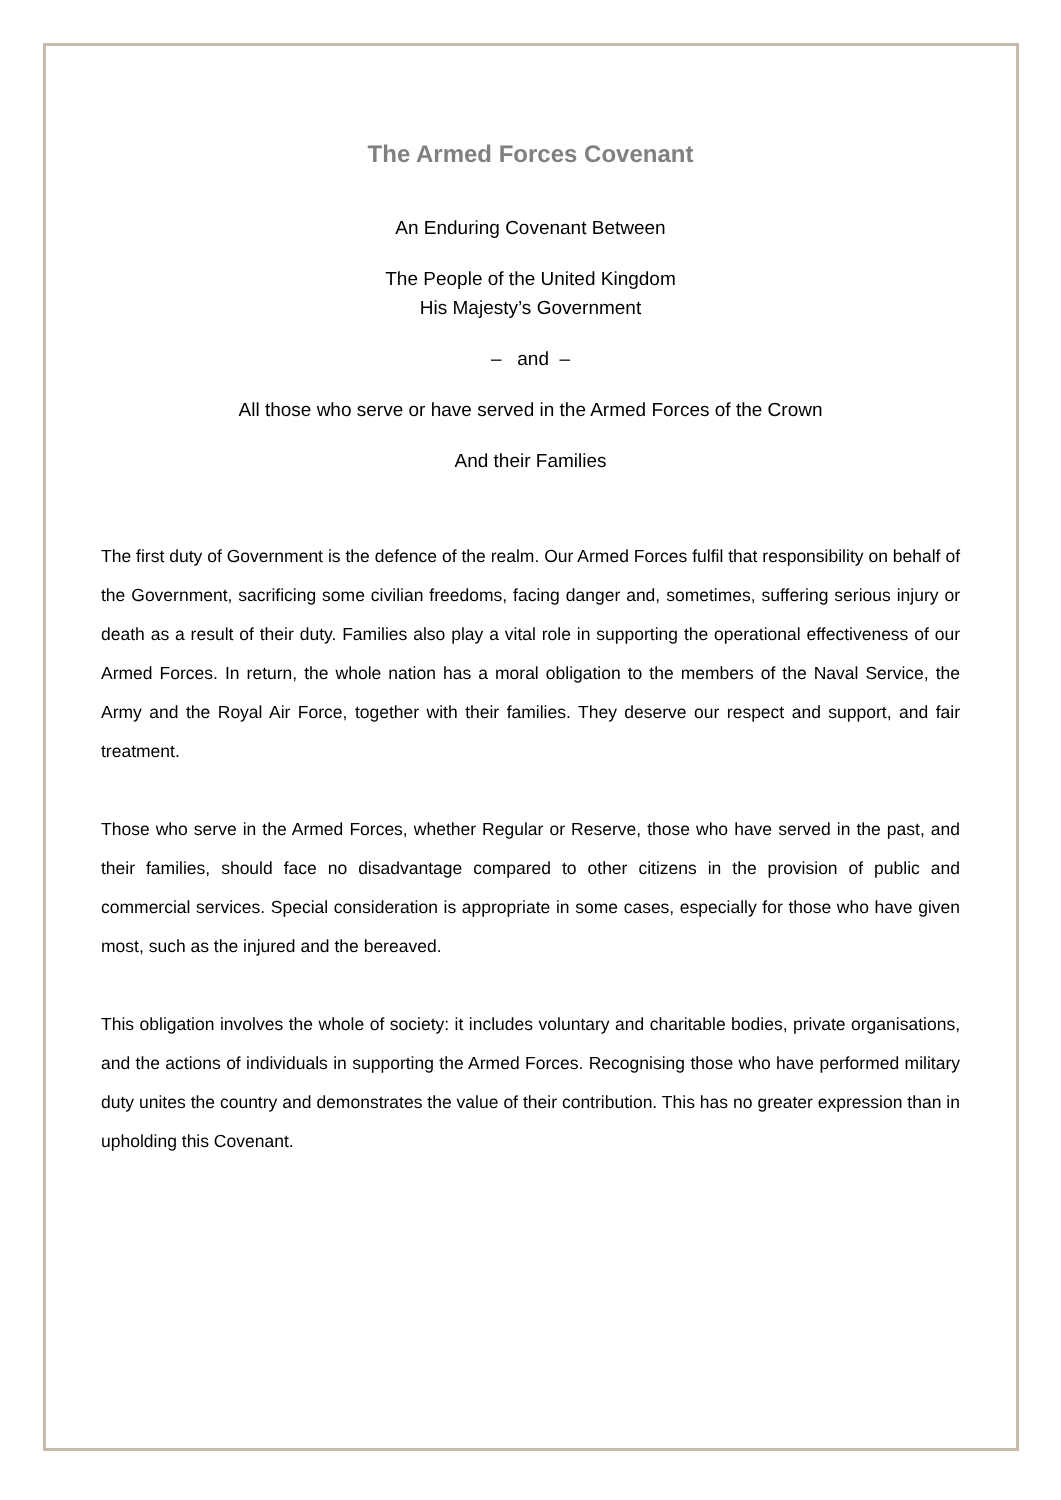The Armed Forces Covenant
An Enduring Covenant Between
The People of the United Kingdom
His Majesty’s Government
– and –
All those who serve or have served in the Armed Forces of the Crown
And their Families
The first duty of Government is the defence of the realm. Our Armed Forces fulfil that responsibility on behalf of the Government, sacrificing some civilian freedoms, facing danger and, sometimes, suffering serious injury or death as a result of their duty. Families also play a vital role in supporting the operational effectiveness of our Armed Forces. In return, the whole nation has a moral obligation to the members of the Naval Service, the Army and the Royal Air Force, together with their families. They deserve our respect and support, and fair treatment.
Those who serve in the Armed Forces, whether Regular or Reserve, those who have served in the past, and their families, should face no disadvantage compared to other citizens in the provision of public and commercial services. Special consideration is appropriate in some cases, especially for those who have given most, such as the injured and the bereaved.
This obligation involves the whole of society: it includes voluntary and charitable bodies, private organisations, and the actions of individuals in supporting the Armed Forces. Recognising those who have performed military duty unites the country and demonstrates the value of their contribution. This has no greater expression than in upholding this Covenant.